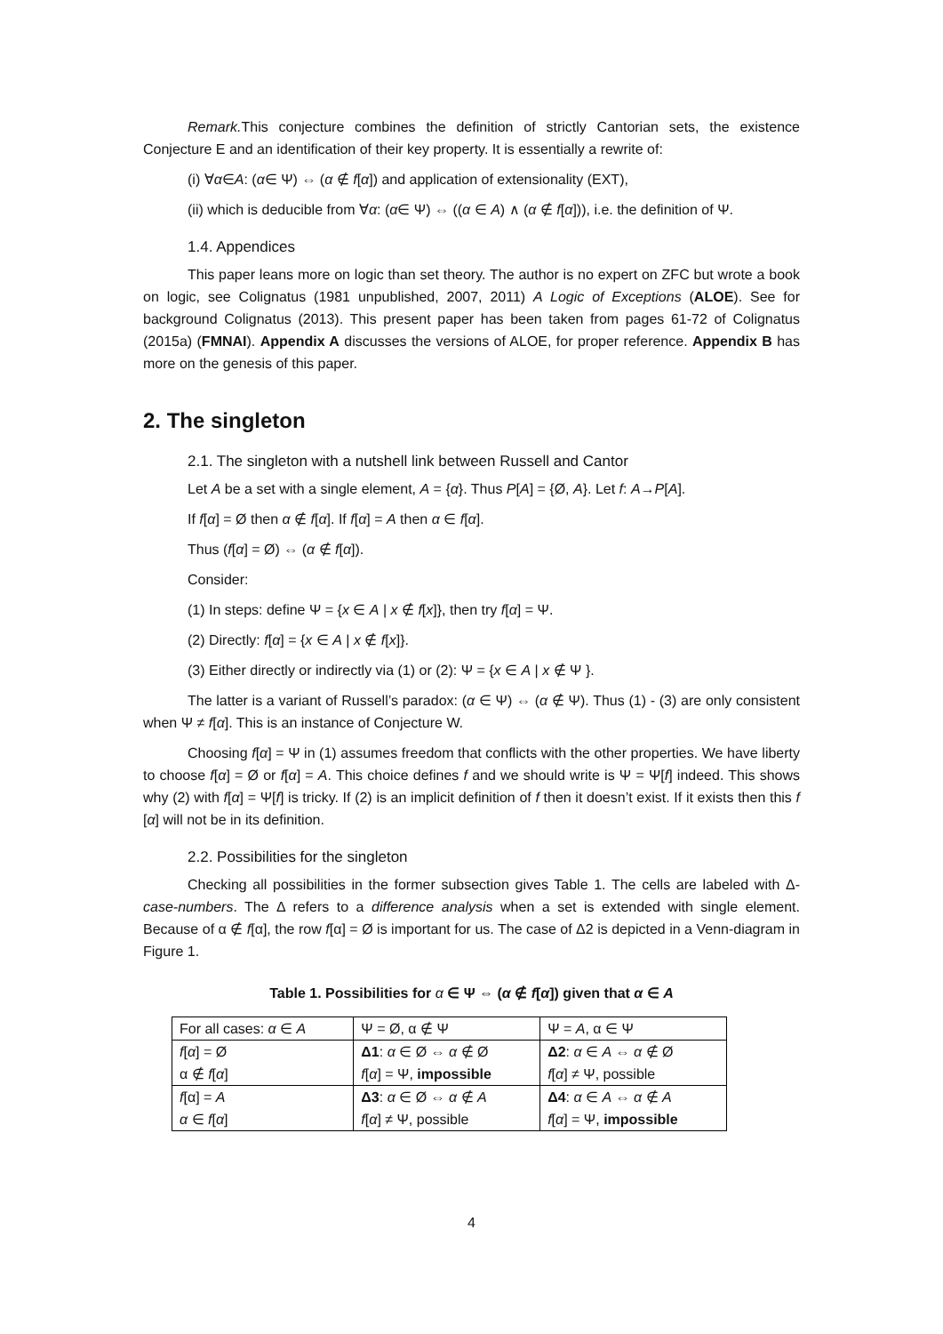Remark. This conjecture combines the definition of strictly Cantorian sets, the existence Conjecture E and an identification of their key property. It is essentially a rewrite of:
(i) ∀α∈A: (α∈ Ψ) ⇔ (α ∉ f[α]) and application of extensionality (EXT),
(ii) which is deducible from ∀α: (α∈ Ψ) ⇔ ((α ∈ A) ∧ (α ∉ f[α])), i.e. the definition of Ψ.
1.4. Appendices
This paper leans more on logic than set theory. The author is no expert on ZFC but wrote a book on logic, see Colignatus (1981 unpublished, 2007, 2011) A Logic of Exceptions (ALOE). See for background Colignatus (2013). This present paper has been taken from pages 61-72 of Colignatus (2015a) (FMNAI). Appendix A discusses the versions of ALOE, for proper reference. Appendix B has more on the genesis of this paper.
2. The singleton
2.1. The singleton with a nutshell link between Russell and Cantor
Let A be a set with a single element, A = {α}. Thus P[A] = {Ø, A}. Let f: A→P[A].
If f[α] = Ø then α ∉ f[α]. If f[α] = A then α ∈ f[α].
Thus (f[α] = Ø) ⇔ (α ∉ f[α]).
Consider:
(1) In steps: define Ψ = {x ∈ A | x ∉ f[x]}, then try f[α] = Ψ.
(2) Directly: f[α] = {x ∈ A | x ∉ f[x]}.
(3) Either directly or indirectly via (1) or (2): Ψ = {x ∈ A | x ∉ Ψ }.
The latter is a variant of Russell’s paradox: (α ∈ Ψ) ⇔ (α ∉ Ψ). Thus (1) - (3) are only consistent when Ψ ≠ f[α]. This is an instance of Conjecture W.
Choosing f[α] = Ψ in (1) assumes freedom that conflicts with the other properties. We have liberty to choose f[α] = Ø or f[α] = A. This choice defines f and we should write is Ψ = Ψ[f] indeed. This shows why (2) with f[α] = Ψ[f] is tricky. If (2) is an implicit definition of f then it doesn’t exist. If it exists then this f [α] will not be in its definition.
2.2. Possibilities for the singleton
Checking all possibilities in the former subsection gives Table 1. The cells are labeled with Δ-case-numbers. The Δ refers to a difference analysis when a set is extended with single element. Because of α ∉ f[α], the row f[α] = Ø is important for us. The case of Δ2 is depicted in a Venn-diagram in Figure 1.
Table 1. Possibilities for α ∈ Ψ ⇔ (α ∉ f[α]) given that α ∈ A
| For all cases: α ∈ A | Ψ = Ø, α ∉ Ψ | Ψ = A , α ∈ Ψ |
| f [ α ] = Ø | Δ1 : α ∈ Ø ⇔ α ∉ Ø | Δ2 : α ∈ A ⇔ α ∉ Ø |
| α ∉ f [ α ] | f [ α ] = Ψ, impossible | f [ α ] ≠ Ψ, possible |
| f [α] = A | Δ3 : α ∈ Ø ⇔ α ∉ A | Δ4 : α ∈ A ⇔ α ∉ A |
| α ∈ f [ α ] | f [ α ] ≠ Ψ, possible | f [ α ] = Ψ, impossible |
4